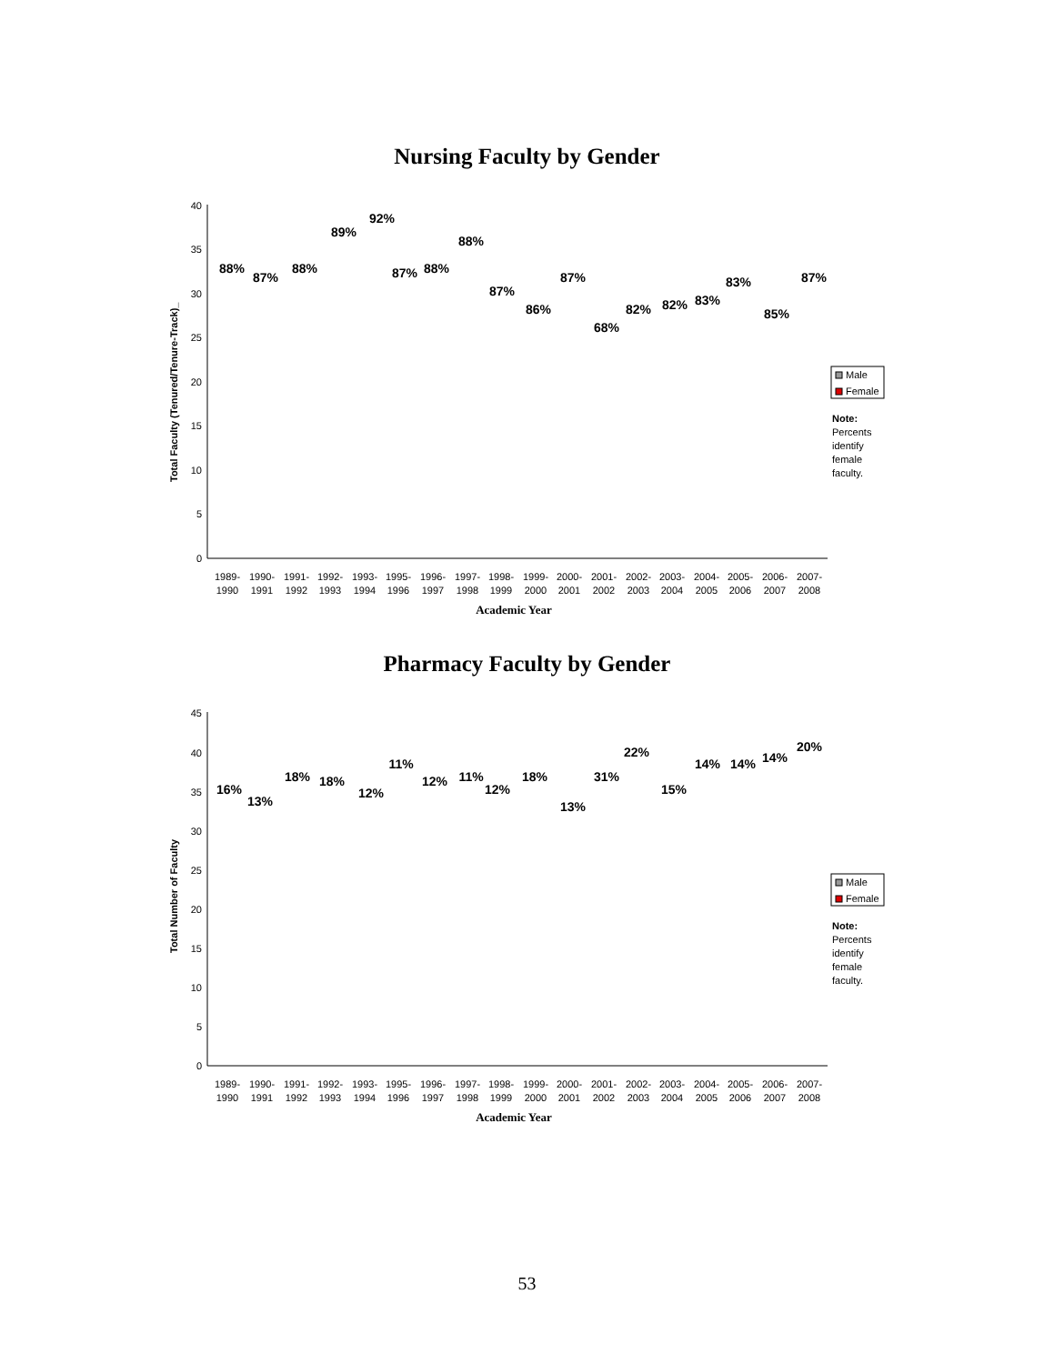Nursing Faculty by Gender
Total Faculty (Tenured/Tenure-Track)_
0
5
10
15
20
25
30
35
40
88%
87%
88%
89%
92%
87%
88%
88%
87%
86%
87%
68%
82%
82%
83%
83%
85%
87%
1989-
1990
1990-
1991
1991-
1992
1992-
1993
1993-
1994
1995-
1996
1996-
1997
1997-
1998
1998-
1999
1999-
2000
2000-
2001
2001-
2002
2002-
2003
2003-
2004
2004-
2005
2005-
2006
2006-
2007
2007-
2008
Academic Year
Male
Female
Note:
Percents
identify
female
faculty.
Pharmacy Faculty by Gender
Total Number of Faculty
0
5
10
15
20
25
30
35
40
45
16%
13%
18%
18%
12%
11%
12%
11%
12%
18%
13%
31%
22%
15%
14%
14%
14%
20%
1989-
1990
1990-
1991
1991-
1992
1992-
1993
1993-
1994
1995-
1996
1996-
1997
1997-
1998
1998-
1999
1999-
2000
2000-
2001
2001-
2002
2002-
2003
2003-
2004
2004-
2005
2005-
2006
2006-
2007
2007-
2008
Academic Year
Male
Female
Note:
Percents
identify
female
faculty.
53